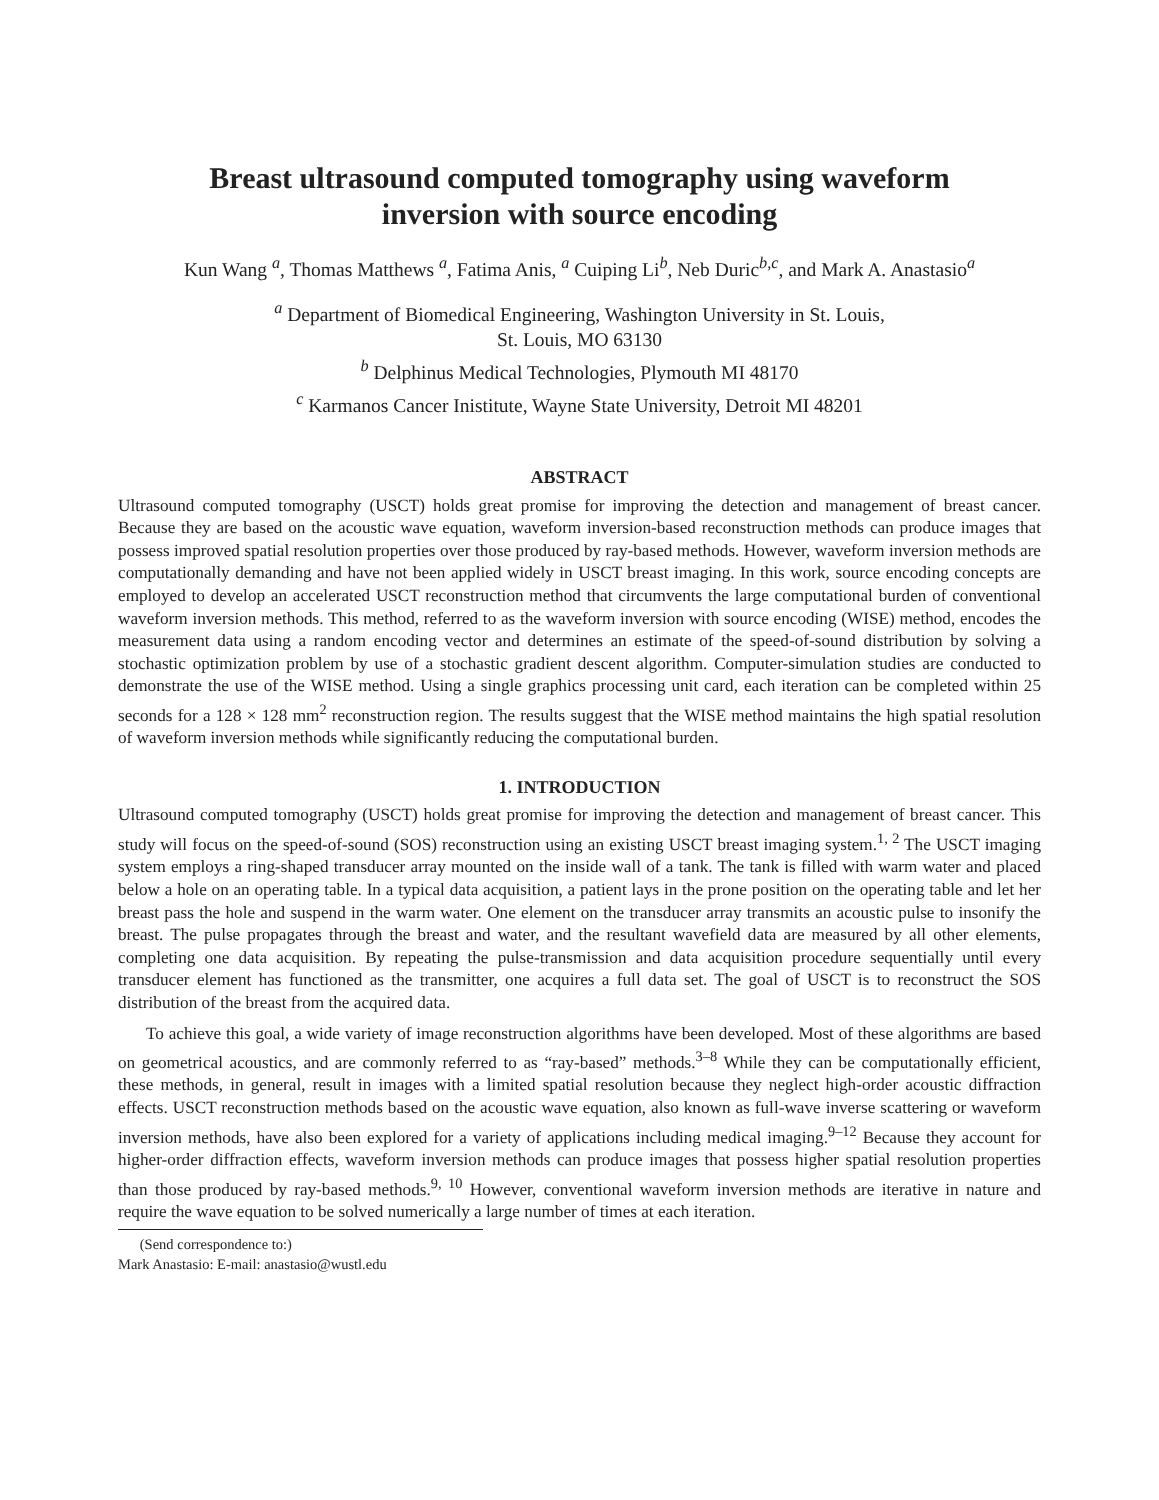Breast ultrasound computed tomography using waveform
inversion with source encoding
Kun Wang <sup>a</sup>, Thomas Matthews <sup>a</sup>, Fatima Anis, <sup>a</sup> Cuiping Li<sup>b</sup>, Neb Duric<sup>b,c</sup>, and Mark A. Anastasio<sup>a</sup>
<sup>a</sup> Department of Biomedical Engineering, Washington University in St. Louis,
St. Louis, MO 63130
<sup>b</sup> Delphinus Medical Technologies, Plymouth MI 48170
<sup>c</sup> Karmanos Cancer Inistitute, Wayne State University, Detroit MI 48201
ABSTRACT
Ultrasound computed tomography (USCT) holds great promise for improving the detection and management of breast cancer. Because they are based on the acoustic wave equation, waveform inversion-based reconstruction methods can produce images that possess improved spatial resolution properties over those produced by ray-based methods. However, waveform inversion methods are computationally demanding and have not been applied widely in USCT breast imaging. In this work, source encoding concepts are employed to develop an accelerated USCT reconstruction method that circumvents the large computational burden of conventional waveform inversion methods. This method, referred to as the waveform inversion with source encoding (WISE) method, encodes the measurement data using a random encoding vector and determines an estimate of the speed-of-sound distribution by solving a stochastic optimization problem by use of a stochastic gradient descent algorithm. Computer-simulation studies are conducted to demonstrate the use of the WISE method. Using a single graphics processing unit card, each iteration can be completed within 25 seconds for a 128 × 128 mm<sup>2</sup> reconstruction region. The results suggest that the WISE method maintains the high spatial resolution of waveform inversion methods while significantly reducing the computational burden.
1. INTRODUCTION
Ultrasound computed tomography (USCT) holds great promise for improving the detection and management of breast cancer. This study will focus on the speed-of-sound (SOS) reconstruction using an existing USCT breast imaging system.<sup>1, 2</sup> The USCT imaging system employs a ring-shaped transducer array mounted on the inside wall of a tank. The tank is filled with warm water and placed below a hole on an operating table. In a typical data acquisition, a patient lays in the prone position on the operating table and let her breast pass the hole and suspend in the warm water. One element on the transducer array transmits an acoustic pulse to insonify the breast. The pulse propagates through the breast and water, and the resultant wavefield data are measured by all other elements, completing one data acquisition. By repeating the pulse-transmission and data acquisition procedure sequentially until every transducer element has functioned as the transmitter, one acquires a full data set. The goal of USCT is to reconstruct the SOS distribution of the breast from the acquired data.
To achieve this goal, a wide variety of image reconstruction algorithms have been developed. Most of these algorithms are based on geometrical acoustics, and are commonly referred to as “ray-based” methods.<sup>3–8</sup> While they can be computationally efficient, these methods, in general, result in images with a limited spatial resolution because they neglect high-order acoustic diffraction effects. USCT reconstruction methods based on the acoustic wave equation, also known as full-wave inverse scattering or waveform inversion methods, have also been explored for a variety of applications including medical imaging.<sup>9–12</sup> Because they account for higher-order diffraction effects, waveform inversion methods can produce images that possess higher spatial resolution properties than those produced by ray-based methods.<sup>9, 10</sup> However, conventional waveform inversion methods are iterative in nature and require the wave equation to be solved numerically a large number of times at each iteration.
(Send correspondence to:)
Mark Anastasio: E-mail: anastasio@wustl.edu